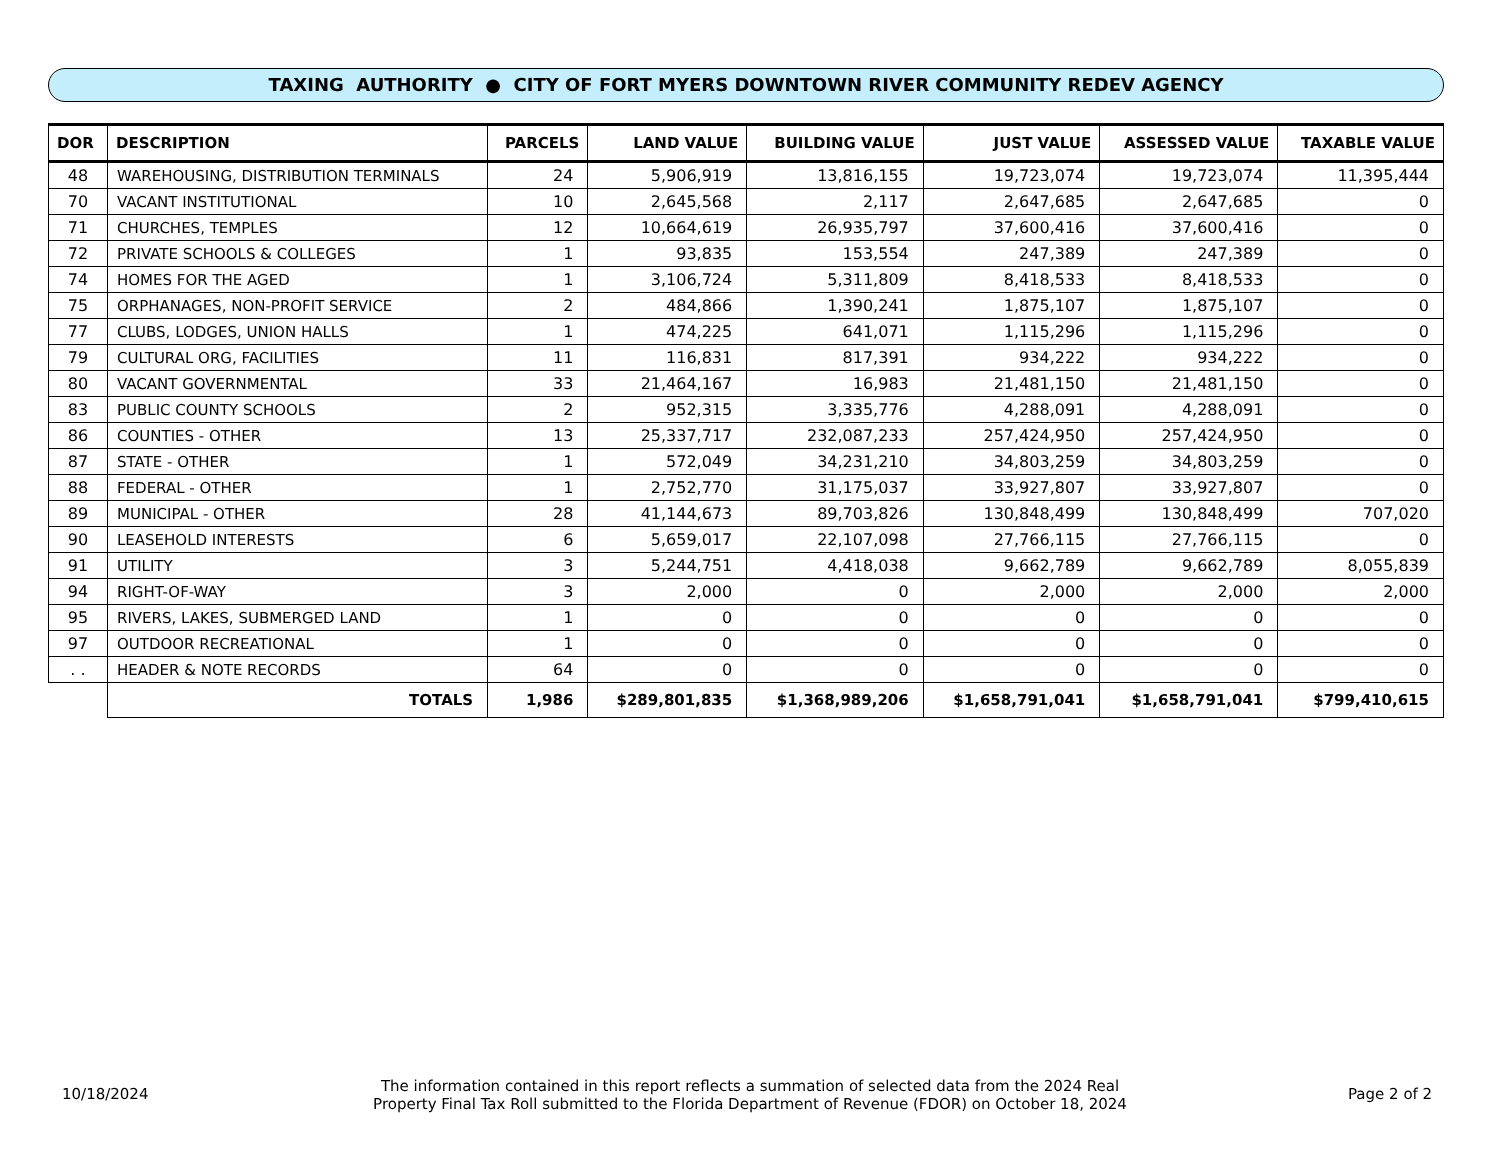TAXING AUTHORITY ● CITY OF FORT MYERS DOWNTOWN RIVER COMMUNITY REDEV AGENCY
| DOR | DESCRIPTION | PARCELS | LAND VALUE | BUILDING VALUE | JUST VALUE | ASSESSED VALUE | TAXABLE VALUE |
| --- | --- | --- | --- | --- | --- | --- | --- |
| 48 | WAREHOUSING, DISTRIBUTION TERMINALS | 24 | 5,906,919 | 13,816,155 | 19,723,074 | 19,723,074 | 11,395,444 |
| 70 | VACANT INSTITUTIONAL | 10 | 2,645,568 | 2,117 | 2,647,685 | 2,647,685 | 0 |
| 71 | CHURCHES, TEMPLES | 12 | 10,664,619 | 26,935,797 | 37,600,416 | 37,600,416 | 0 |
| 72 | PRIVATE SCHOOLS & COLLEGES | 1 | 93,835 | 153,554 | 247,389 | 247,389 | 0 |
| 74 | HOMES FOR THE AGED | 1 | 3,106,724 | 5,311,809 | 8,418,533 | 8,418,533 | 0 |
| 75 | ORPHANAGES, NON-PROFIT SERVICE | 2 | 484,866 | 1,390,241 | 1,875,107 | 1,875,107 | 0 |
| 77 | CLUBS, LODGES, UNION HALLS | 1 | 474,225 | 641,071 | 1,115,296 | 1,115,296 | 0 |
| 79 | CULTURAL ORG, FACILITIES | 11 | 116,831 | 817,391 | 934,222 | 934,222 | 0 |
| 80 | VACANT GOVERNMENTAL | 33 | 21,464,167 | 16,983 | 21,481,150 | 21,481,150 | 0 |
| 83 | PUBLIC COUNTY SCHOOLS | 2 | 952,315 | 3,335,776 | 4,288,091 | 4,288,091 | 0 |
| 86 | COUNTIES - OTHER | 13 | 25,337,717 | 232,087,233 | 257,424,950 | 257,424,950 | 0 |
| 87 | STATE - OTHER | 1 | 572,049 | 34,231,210 | 34,803,259 | 34,803,259 | 0 |
| 88 | FEDERAL - OTHER | 1 | 2,752,770 | 31,175,037 | 33,927,807 | 33,927,807 | 0 |
| 89 | MUNICIPAL - OTHER | 28 | 41,144,673 | 89,703,826 | 130,848,499 | 130,848,499 | 707,020 |
| 90 | LEASEHOLD INTERESTS | 6 | 5,659,017 | 22,107,098 | 27,766,115 | 27,766,115 | 0 |
| 91 | UTILITY | 3 | 5,244,751 | 4,418,038 | 9,662,789 | 9,662,789 | 8,055,839 |
| 94 | RIGHT-OF-WAY | 3 | 2,000 | 0 | 2,000 | 2,000 | 2,000 |
| 95 | RIVERS, LAKES, SUBMERGED LAND | 1 | 0 | 0 | 0 | 0 | 0 |
| 97 | OUTDOOR RECREATIONAL | 1 | 0 | 0 | 0 | 0 | 0 |
| . . | HEADER & NOTE RECORDS | 64 | 0 | 0 | 0 | 0 | 0 |
| | TOTALS | 1,986 | $289,801,835 | $1,368,989,206 | $1,658,791,041 | $1,658,791,041 | $799,410,615 |
10/18/2024
The information contained in this report reflects a summation of selected data from the 2024 Real Property Final Tax Roll submitted to the Florida Department of Revenue (FDOR) on October 18, 2024
Page 2 of 2